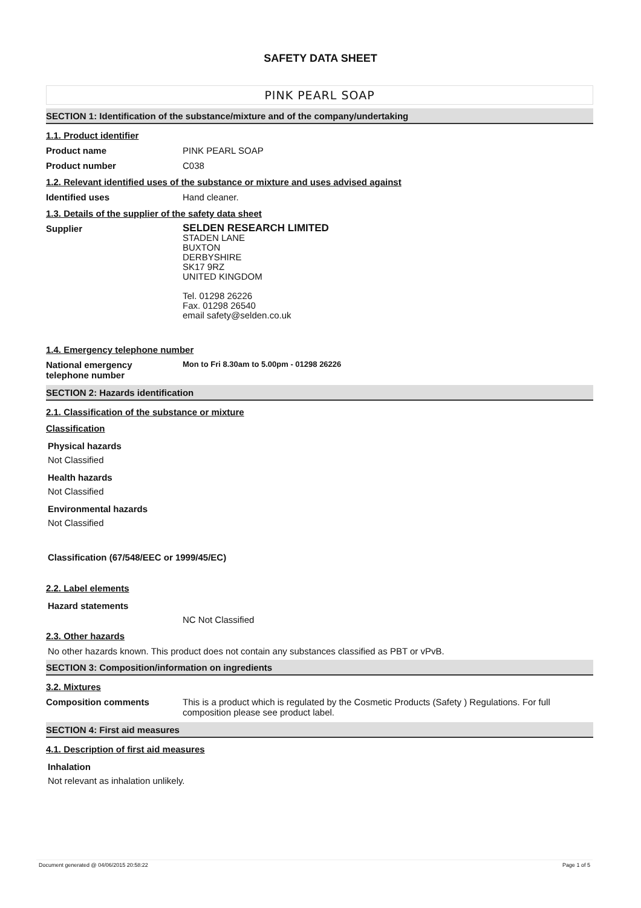SAFETY DATA SHEET
PINK PEARL SOAP
SECTION 1: Identification of the substance/mixture and of the company/undertaking
1.1. Product identifier
Product name PINK PEARL SOAP
Product number C038
1.2. Relevant identified uses of the substance or mixture and uses advised against
Identified uses Hand cleaner.
1.3. Details of the supplier of the safety data sheet
Supplier
SELDEN RESEARCH LIMITED
STADEN LANE
BUXTON
DERBYSHIRE
SK17 9RZ
UNITED KINGDOM
Tel. 01298 26226
Fax. 01298 26540
email safety@selden.co.uk
1.4. Emergency telephone number
National emergency
telephone number
Mon to Fri 8.30am to 5.00pm - 01298 26226
SECTION 2: Hazards identification
2.1. Classification of the substance or mixture
Classification
Physical hazards
Not Classified
Health hazards
Not Classified
Environmental hazards
Not Classified
Classification (67/548/EEC or 1999/45/EC)
2.2. Label elements
Hazard statements
NC Not Classified
2.3. Other hazards
No other hazards known. This product does not contain any substances classified as PBT or vPvB.
SECTION 3: Composition/information on ingredients
3.2. Mixtures
Composition comments This is a product which is regulated by the Cosmetic Products (Safety ) Regulations. For full composition please see product label.
SECTION 4: First aid measures
4.1. Description of first aid measures
Inhalation
Not relevant as inhalation unlikely.
Document generated @ 04/06/2015 20:58:22 Page 1 of 5